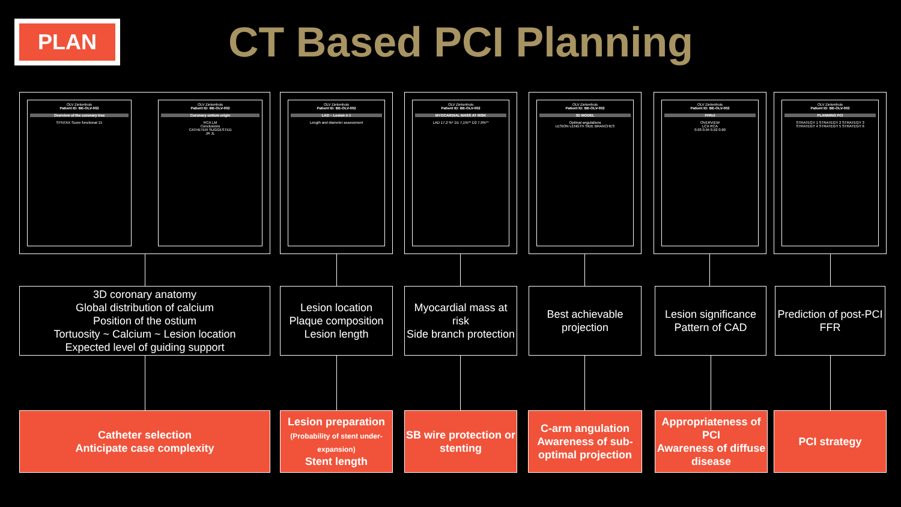PLAN
CT Based PCI Planning
OLV Ziekenhuis
Patient ID: BE-OLV-002
Overview of the coronary tree
SYNTAX Score functional 15
OLV Ziekenhuis
Patient ID: BE-OLV-002
Coronary ostium origin
RCA LM
Conclusions
CATHETER SUGGESTED
JR JL
OLV Ziekenhuis
Patient ID: BE-OLV-002
LAD – Lesion n 1
Length and diameter assessment
OLV Ziekenhuis
Patient ID: BE-OLV-002
MYOCARDIAL MASS AT RISK
LAD 17,2 %* D1 7,1%** D2 7,9%**
OLV Ziekenhuis
Patient ID: BE-OLV-002
3D MODEL
Optimal angulations
LESION LENGTH SIDE BRANCHES
OLV Ziekenhuis
Patient ID: BE-OLV-002
FFRct
OVERVIEW
LCX RCA
0.93 0.94 0.92 0.90
OLV Ziekenhuis
Patient ID: BE-OLV-002
PLANNING PCI
STRATEGY 1 STRATEGY 2 STRATEGY 3
STRATEGY 4 STRATEGY 5 STRATEGY 6
3D coronary anatomy
Global distribution of calcium
Position of the ostium
Tortuosity ~ Calcium ~ Lesion location
Expected level of guiding support
Lesion location
Plaque composition
Lesion length
Myocardial mass at risk
Side branch protection
Best achievable projection
Lesion significance
Pattern of CAD
Prediction of post-PCI FFR
Catheter selection
Anticipate case complexity
Lesion preparation
(Probability of stent under-expansion)
Stent length
SB wire protection or stenting
C-arm angulation
Awareness of sub-optimal projection
Appropriateness of PCI
Awareness of diffuse disease
PCI strategy